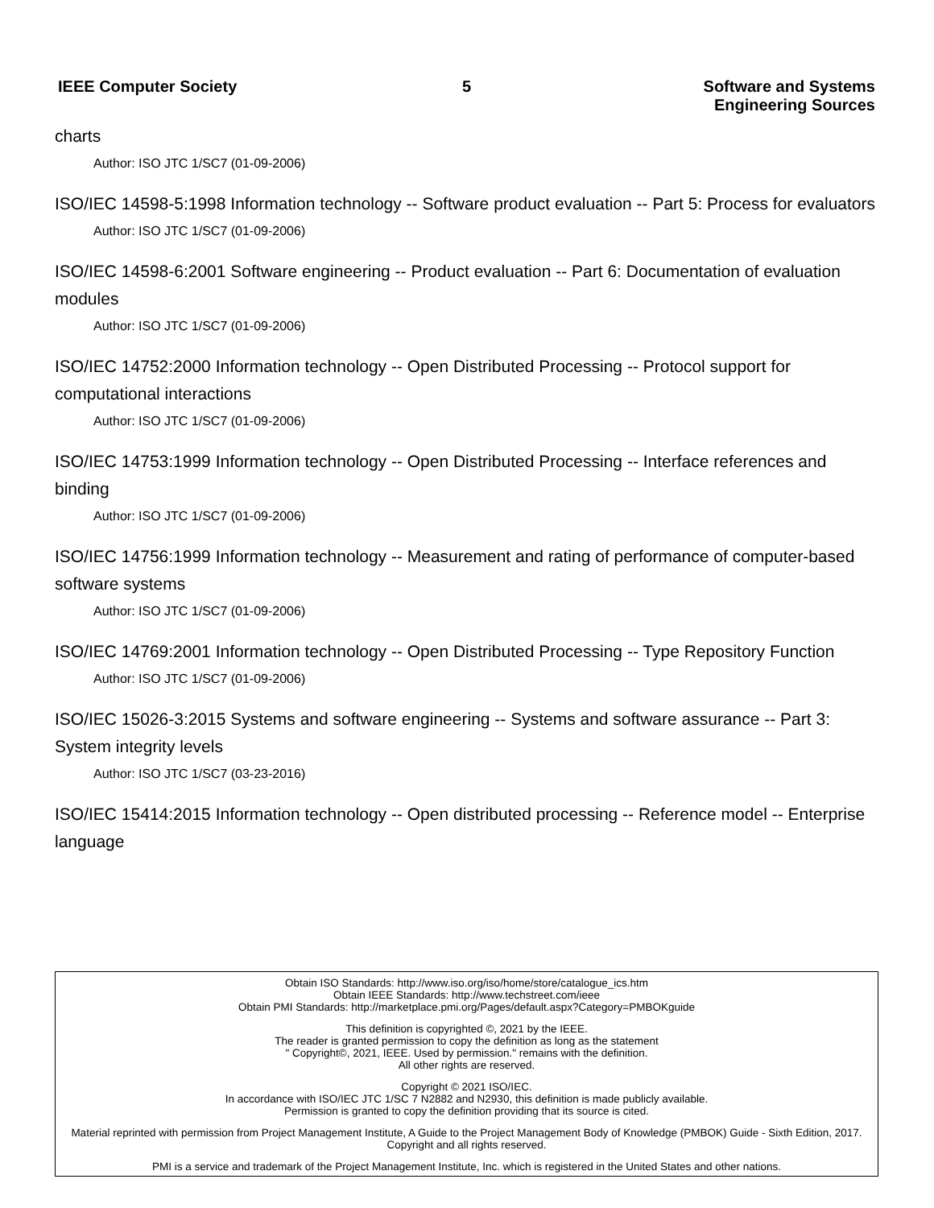IEEE Computer Society 5 Software and Systems
Engineering Sources
charts
Author: ISO JTC 1/SC7 (01-09-2006)
ISO/IEC 14598-5:1998 Information technology -- Software product evaluation -- Part 5: Process for evaluators
Author: ISO JTC 1/SC7 (01-09-2006)
ISO/IEC 14598-6:2001 Software engineering -- Product evaluation -- Part 6: Documentation of evaluation modules
Author: ISO JTC 1/SC7 (01-09-2006)
ISO/IEC 14752:2000 Information technology -- Open Distributed Processing -- Protocol support for computational interactions
Author: ISO JTC 1/SC7 (01-09-2006)
ISO/IEC 14753:1999 Information technology -- Open Distributed Processing -- Interface references and binding
Author: ISO JTC 1/SC7 (01-09-2006)
ISO/IEC 14756:1999 Information technology -- Measurement and rating of performance of computer-based software systems
Author: ISO JTC 1/SC7 (01-09-2006)
ISO/IEC 14769:2001 Information technology -- Open Distributed Processing -- Type Repository Function
Author: ISO JTC 1/SC7 (01-09-2006)
ISO/IEC 15026-3:2015 Systems and software engineering -- Systems and software assurance -- Part 3: System integrity levels
Author: ISO JTC 1/SC7 (03-23-2016)
ISO/IEC 15414:2015 Information technology -- Open distributed processing -- Reference model -- Enterprise language
Obtain ISO Standards: http://www.iso.org/iso/home/store/catalogue_ics.htm
Obtain IEEE Standards: http://www.techstreet.com/ieee
Obtain PMI Standards: http://marketplace.pmi.org/Pages/default.aspx?Category=PMBOKguide
This definition is copyrighted ©, 2021 by the IEEE.
The reader is granted permission to copy the definition as long as the statement
" Copyright©, 2021, IEEE. Used by permission." remains with the definition.
All other rights are reserved.
Copyright © 2021 ISO/IEC.
In accordance with ISO/IEC JTC 1/SC 7 N2882 and N2930, this definition is made publicly available.
Permission is granted to copy the definition providing that its source is cited.
Material reprinted with permission from Project Management Institute, A Guide to the Project Management Body of Knowledge (PMBOK) Guide - Sixth Edition, 2017. Copyright and all rights reserved.
PMI is a service and trademark of the Project Management Institute, Inc. which is registered in the United States and other nations.